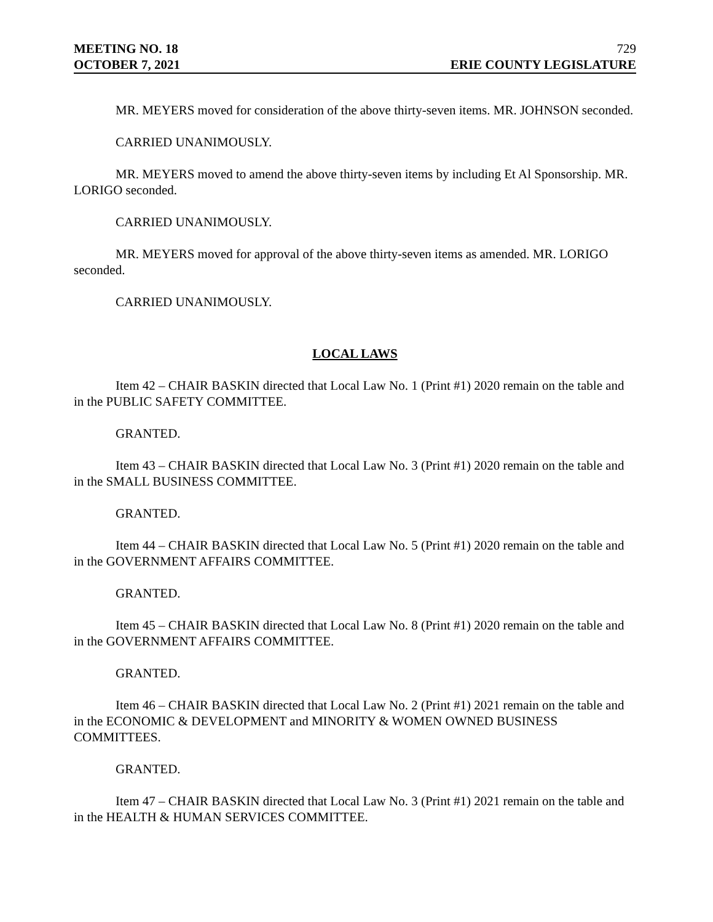MEETING NO. 18 729
OCTOBER 7, 2021 ERIE COUNTY LEGISLATURE
MR. MEYERS moved for consideration of the above thirty-seven items. MR. JOHNSON seconded.
CARRIED UNANIMOUSLY.
MR. MEYERS moved to amend the above thirty-seven items by including Et Al Sponsorship. MR. LORIGO seconded.
CARRIED UNANIMOUSLY.
MR. MEYERS moved for approval of the above thirty-seven items as amended. MR. LORIGO seconded.
CARRIED UNANIMOUSLY.
LOCAL LAWS
Item 42 – CHAIR BASKIN directed that Local Law No. 1 (Print #1) 2020 remain on the table and in the PUBLIC SAFETY COMMITTEE.
GRANTED.
Item 43 – CHAIR BASKIN directed that Local Law No. 3 (Print #1) 2020 remain on the table and in the SMALL BUSINESS COMMITTEE.
GRANTED.
Item 44 – CHAIR BASKIN directed that Local Law No. 5 (Print #1) 2020 remain on the table and in the GOVERNMENT AFFAIRS COMMITTEE.
GRANTED.
Item 45 – CHAIR BASKIN directed that Local Law No. 8 (Print #1) 2020 remain on the table and in the GOVERNMENT AFFAIRS COMMITTEE.
GRANTED.
Item 46 – CHAIR BASKIN directed that Local Law No. 2 (Print #1) 2021 remain on the table and in the ECONOMIC & DEVELOPMENT and MINORITY & WOMEN OWNED BUSINESS COMMITTEES.
GRANTED.
Item 47 – CHAIR BASKIN directed that Local Law No. 3 (Print #1) 2021 remain on the table and in the HEALTH & HUMAN SERVICES COMMITTEE.